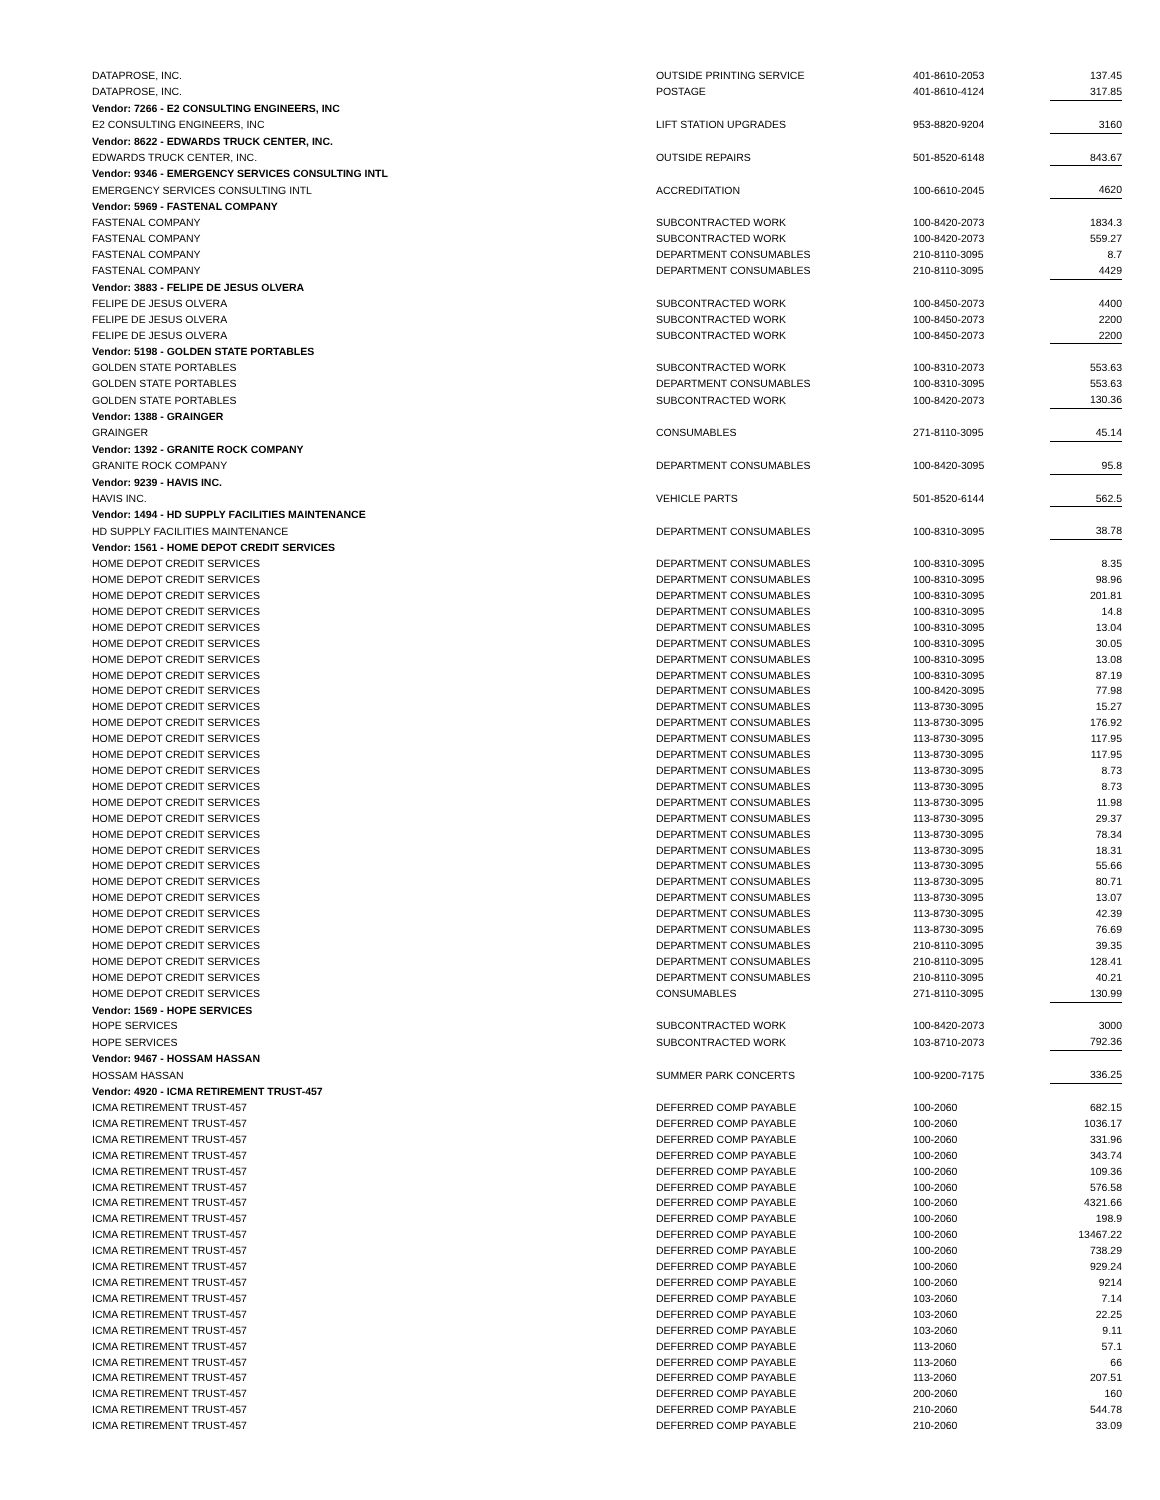| DATAPROSE, INC. | OUTSIDE PRINTING SERVICE | 401-8610-2053 | 137.45 |
| DATAPROSE, INC. | POSTAGE | 401-8610-4124 | 317.85 |
| Vendor: 7266 - E2 CONSULTING ENGINEERS, INC | | | |
| E2 CONSULTING ENGINEERS, INC | LIFT STATION UPGRADES | 953-8820-9204 | 3160 |
| Vendor: 8622 - EDWARDS TRUCK CENTER, INC. | | | |
| EDWARDS TRUCK CENTER, INC. | OUTSIDE REPAIRS | 501-8520-6148 | 843.67 |
| Vendor: 9346 - EMERGENCY SERVICES CONSULTING INTL | | | |
| EMERGENCY SERVICES CONSULTING INTL | ACCREDITATION | 100-6610-2045 | 4620 |
| Vendor: 5969 - FASTENAL COMPANY | | | |
| FASTENAL COMPANY | SUBCONTRACTED WORK | 100-8420-2073 | 1834.3 |
| FASTENAL COMPANY | SUBCONTRACTED WORK | 100-8420-2073 | 559.27 |
| FASTENAL COMPANY | DEPARTMENT CONSUMABLES | 210-8110-3095 | 8.7 |
| FASTENAL COMPANY | DEPARTMENT CONSUMABLES | 210-8110-3095 | 4429 |
| Vendor: 3883 - FELIPE DE JESUS OLVERA | | | |
| FELIPE DE JESUS OLVERA | SUBCONTRACTED WORK | 100-8450-2073 | 4400 |
| FELIPE DE JESUS OLVERA | SUBCONTRACTED WORK | 100-8450-2073 | 2200 |
| FELIPE DE JESUS OLVERA | SUBCONTRACTED WORK | 100-8450-2073 | 2200 |
| Vendor: 5198 - GOLDEN STATE PORTABLES | | | |
| GOLDEN STATE PORTABLES | SUBCONTRACTED WORK | 100-8310-2073 | 553.63 |
| GOLDEN STATE PORTABLES | DEPARTMENT CONSUMABLES | 100-8310-3095 | 553.63 |
| GOLDEN STATE PORTABLES | SUBCONTRACTED WORK | 100-8420-2073 | 130.36 |
| Vendor: 1388 - GRAINGER | | | |
| GRAINGER | CONSUMABLES | 271-8110-3095 | 45.14 |
| Vendor: 1392 - GRANITE ROCK COMPANY | | | |
| GRANITE ROCK COMPANY | DEPARTMENT CONSUMABLES | 100-8420-3095 | 95.8 |
| Vendor: 9239 - HAVIS INC. | | | |
| HAVIS INC. | VEHICLE PARTS | 501-8520-6144 | 562.5 |
| Vendor: 1494 - HD SUPPLY FACILITIES MAINTENANCE | | | |
| HD SUPPLY FACILITIES MAINTENANCE | DEPARTMENT CONSUMABLES | 100-8310-3095 | 38.78 |
| Vendor: 1561 - HOME DEPOT CREDIT SERVICES | | | |
| HOME DEPOT CREDIT SERVICES | DEPARTMENT CONSUMABLES | 100-8310-3095 | 8.35 |
| HOME DEPOT CREDIT SERVICES | DEPARTMENT CONSUMABLES | 100-8310-3095 | 98.96 |
| HOME DEPOT CREDIT SERVICES | DEPARTMENT CONSUMABLES | 100-8310-3095 | 201.81 |
| HOME DEPOT CREDIT SERVICES | DEPARTMENT CONSUMABLES | 100-8310-3095 | 14.8 |
| HOME DEPOT CREDIT SERVICES | DEPARTMENT CONSUMABLES | 100-8310-3095 | 13.04 |
| HOME DEPOT CREDIT SERVICES | DEPARTMENT CONSUMABLES | 100-8310-3095 | 30.05 |
| HOME DEPOT CREDIT SERVICES | DEPARTMENT CONSUMABLES | 100-8310-3095 | 13.08 |
| HOME DEPOT CREDIT SERVICES | DEPARTMENT CONSUMABLES | 100-8310-3095 | 87.19 |
| HOME DEPOT CREDIT SERVICES | DEPARTMENT CONSUMABLES | 100-8420-3095 | 77.98 |
| HOME DEPOT CREDIT SERVICES | DEPARTMENT CONSUMABLES | 113-8730-3095 | 15.27 |
| HOME DEPOT CREDIT SERVICES | DEPARTMENT CONSUMABLES | 113-8730-3095 | 176.92 |
| HOME DEPOT CREDIT SERVICES | DEPARTMENT CONSUMABLES | 113-8730-3095 | 117.95 |
| HOME DEPOT CREDIT SERVICES | DEPARTMENT CONSUMABLES | 113-8730-3095 | 117.95 |
| HOME DEPOT CREDIT SERVICES | DEPARTMENT CONSUMABLES | 113-8730-3095 | 8.73 |
| HOME DEPOT CREDIT SERVICES | DEPARTMENT CONSUMABLES | 113-8730-3095 | 8.73 |
| HOME DEPOT CREDIT SERVICES | DEPARTMENT CONSUMABLES | 113-8730-3095 | 11.98 |
| HOME DEPOT CREDIT SERVICES | DEPARTMENT CONSUMABLES | 113-8730-3095 | 29.37 |
| HOME DEPOT CREDIT SERVICES | DEPARTMENT CONSUMABLES | 113-8730-3095 | 78.34 |
| HOME DEPOT CREDIT SERVICES | DEPARTMENT CONSUMABLES | 113-8730-3095 | 18.31 |
| HOME DEPOT CREDIT SERVICES | DEPARTMENT CONSUMABLES | 113-8730-3095 | 55.66 |
| HOME DEPOT CREDIT SERVICES | DEPARTMENT CONSUMABLES | 113-8730-3095 | 80.71 |
| HOME DEPOT CREDIT SERVICES | DEPARTMENT CONSUMABLES | 113-8730-3095 | 13.07 |
| HOME DEPOT CREDIT SERVICES | DEPARTMENT CONSUMABLES | 113-8730-3095 | 42.39 |
| HOME DEPOT CREDIT SERVICES | DEPARTMENT CONSUMABLES | 113-8730-3095 | 76.69 |
| HOME DEPOT CREDIT SERVICES | DEPARTMENT CONSUMABLES | 210-8110-3095 | 39.35 |
| HOME DEPOT CREDIT SERVICES | DEPARTMENT CONSUMABLES | 210-8110-3095 | 128.41 |
| HOME DEPOT CREDIT SERVICES | DEPARTMENT CONSUMABLES | 210-8110-3095 | 40.21 |
| HOME DEPOT CREDIT SERVICES | CONSUMABLES | 271-8110-3095 | 130.99 |
| Vendor: 1569 - HOPE SERVICES | | | |
| HOPE SERVICES | SUBCONTRACTED WORK | 100-8420-2073 | 3000 |
| HOPE SERVICES | SUBCONTRACTED WORK | 103-8710-2073 | 792.36 |
| Vendor: 9467 - HOSSAM HASSAN | | | |
| HOSSAM HASSAN | SUMMER PARK CONCERTS | 100-9200-7175 | 336.25 |
| Vendor: 4920 - ICMA RETIREMENT TRUST-457 | | | |
| ICMA RETIREMENT TRUST-457 | DEFERRED COMP PAYABLE | 100-2060 | 682.15 |
| ICMA RETIREMENT TRUST-457 | DEFERRED COMP PAYABLE | 100-2060 | 1036.17 |
| ICMA RETIREMENT TRUST-457 | DEFERRED COMP PAYABLE | 100-2060 | 331.96 |
| ICMA RETIREMENT TRUST-457 | DEFERRED COMP PAYABLE | 100-2060 | 343.74 |
| ICMA RETIREMENT TRUST-457 | DEFERRED COMP PAYABLE | 100-2060 | 109.36 |
| ICMA RETIREMENT TRUST-457 | DEFERRED COMP PAYABLE | 100-2060 | 576.58 |
| ICMA RETIREMENT TRUST-457 | DEFERRED COMP PAYABLE | 100-2060 | 4321.66 |
| ICMA RETIREMENT TRUST-457 | DEFERRED COMP PAYABLE | 100-2060 | 198.9 |
| ICMA RETIREMENT TRUST-457 | DEFERRED COMP PAYABLE | 100-2060 | 13467.22 |
| ICMA RETIREMENT TRUST-457 | DEFERRED COMP PAYABLE | 100-2060 | 738.29 |
| ICMA RETIREMENT TRUST-457 | DEFERRED COMP PAYABLE | 100-2060 | 929.24 |
| ICMA RETIREMENT TRUST-457 | DEFERRED COMP PAYABLE | 100-2060 | 9214 |
| ICMA RETIREMENT TRUST-457 | DEFERRED COMP PAYABLE | 103-2060 | 7.14 |
| ICMA RETIREMENT TRUST-457 | DEFERRED COMP PAYABLE | 103-2060 | 22.25 |
| ICMA RETIREMENT TRUST-457 | DEFERRED COMP PAYABLE | 103-2060 | 9.11 |
| ICMA RETIREMENT TRUST-457 | DEFERRED COMP PAYABLE | 113-2060 | 57.1 |
| ICMA RETIREMENT TRUST-457 | DEFERRED COMP PAYABLE | 113-2060 | 66 |
| ICMA RETIREMENT TRUST-457 | DEFERRED COMP PAYABLE | 113-2060 | 207.51 |
| ICMA RETIREMENT TRUST-457 | DEFERRED COMP PAYABLE | 200-2060 | 160 |
| ICMA RETIREMENT TRUST-457 | DEFERRED COMP PAYABLE | 210-2060 | 544.78 |
| ICMA RETIREMENT TRUST-457 | DEFERRED COMP PAYABLE | 210-2060 | 33.09 |